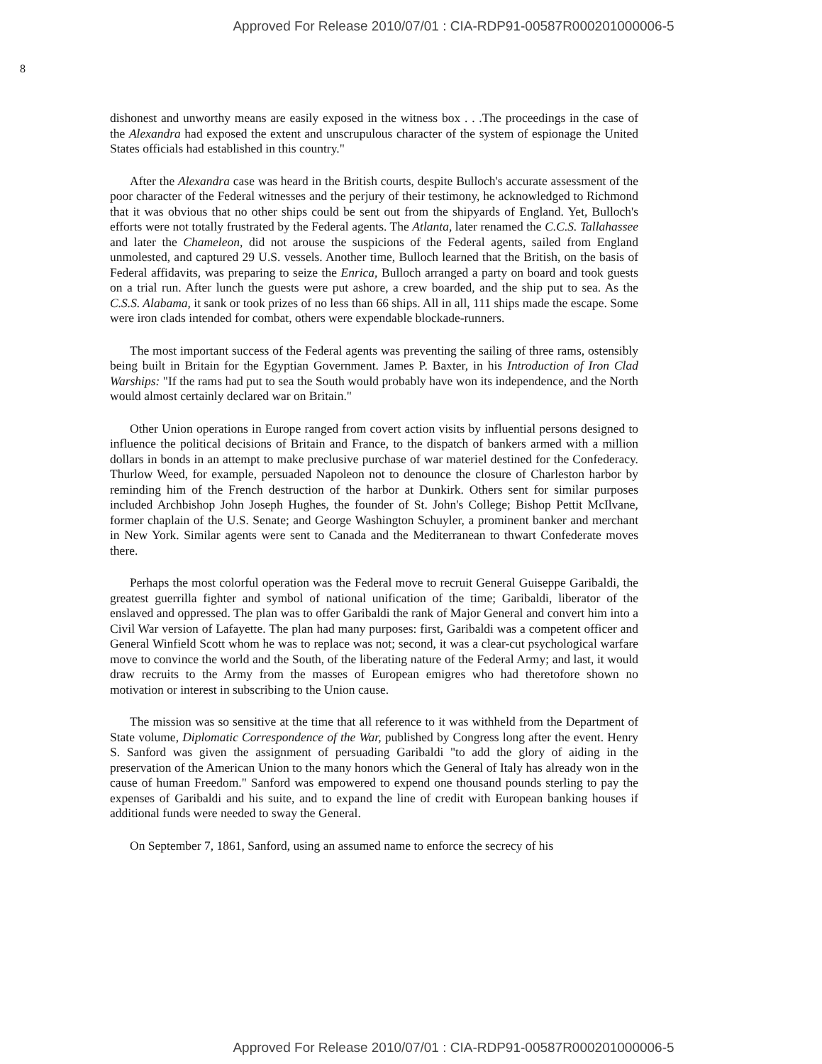Approved For Release 2010/07/01 : CIA-RDP91-00587R000201000006-5
8
dishonest and unworthy means are easily exposed in the witness box . . .The proceedings in the case of the Alexandra had exposed the extent and unscrupulous character of the system of espionage the United States officials had established in this country."
After the Alexandra case was heard in the British courts, despite Bulloch's accurate assessment of the poor character of the Federal witnesses and the perjury of their testimony, he acknowledged to Richmond that it was obvious that no other ships could be sent out from the shipyards of England. Yet, Bulloch's efforts were not totally frustrated by the Federal agents. The Atlanta, later renamed the C.C.S. Tallahassee and later the Chameleon, did not arouse the suspicions of the Federal agents, sailed from England unmolested, and captured 29 U.S. vessels. Another time, Bulloch learned that the British, on the basis of Federal affidavits, was preparing to seize the Enrica, Bulloch arranged a party on board and took guests on a trial run. After lunch the guests were put ashore, a crew boarded, and the ship put to sea. As the C.S.S. Alabama, it sank or took prizes of no less than 66 ships. All in all, 111 ships made the escape. Some were iron clads intended for combat, others were expendable blockade-runners.
The most important success of the Federal agents was preventing the sailing of three rams, ostensibly being built in Britain for the Egyptian Government. James P. Baxter, in his Introduction of Iron Clad Warships: "If the rams had put to sea the South would probably have won its independence, and the North would almost certainly declared war on Britain."
Other Union operations in Europe ranged from covert action visits by influential persons designed to influence the political decisions of Britain and France, to the dispatch of bankers armed with a million dollars in bonds in an attempt to make preclusive purchase of war materiel destined for the Confederacy. Thurlow Weed, for example, persuaded Napoleon not to denounce the closure of Charleston harbor by reminding him of the French destruction of the harbor at Dunkirk. Others sent for similar purposes included Archbishop John Joseph Hughes, the founder of St. John's College; Bishop Pettit McIlvane, former chaplain of the U.S. Senate; and George Washington Schuyler, a prominent banker and merchant in New York. Similar agents were sent to Canada and the Mediterranean to thwart Confederate moves there.
Perhaps the most colorful operation was the Federal move to recruit General Guiseppe Garibaldi, the greatest guerrilla fighter and symbol of national unification of the time; Garibaldi, liberator of the enslaved and oppressed. The plan was to offer Garibaldi the rank of Major General and convert him into a Civil War version of Lafayette. The plan had many purposes: first, Garibaldi was a competent officer and General Winfield Scott whom he was to replace was not; second, it was a clear-cut psychological warfare move to convince the world and the South, of the liberating nature of the Federal Army; and last, it would draw recruits to the Army from the masses of European emigres who had theretofore shown no motivation or interest in subscribing to the Union cause.
The mission was so sensitive at the time that all reference to it was withheld from the Department of State volume, Diplomatic Correspondence of the War, published by Congress long after the event. Henry S. Sanford was given the assignment of persuading Garibaldi "to add the glory of aiding in the preservation of the American Union to the many honors which the General of Italy has already won in the cause of human Freedom." Sanford was empowered to expend one thousand pounds sterling to pay the expenses of Garibaldi and his suite, and to expand the line of credit with European banking houses if additional funds were needed to sway the General.
On September 7, 1861, Sanford, using an assumed name to enforce the secrecy of his
Approved For Release 2010/07/01 : CIA-RDP91-00587R000201000006-5